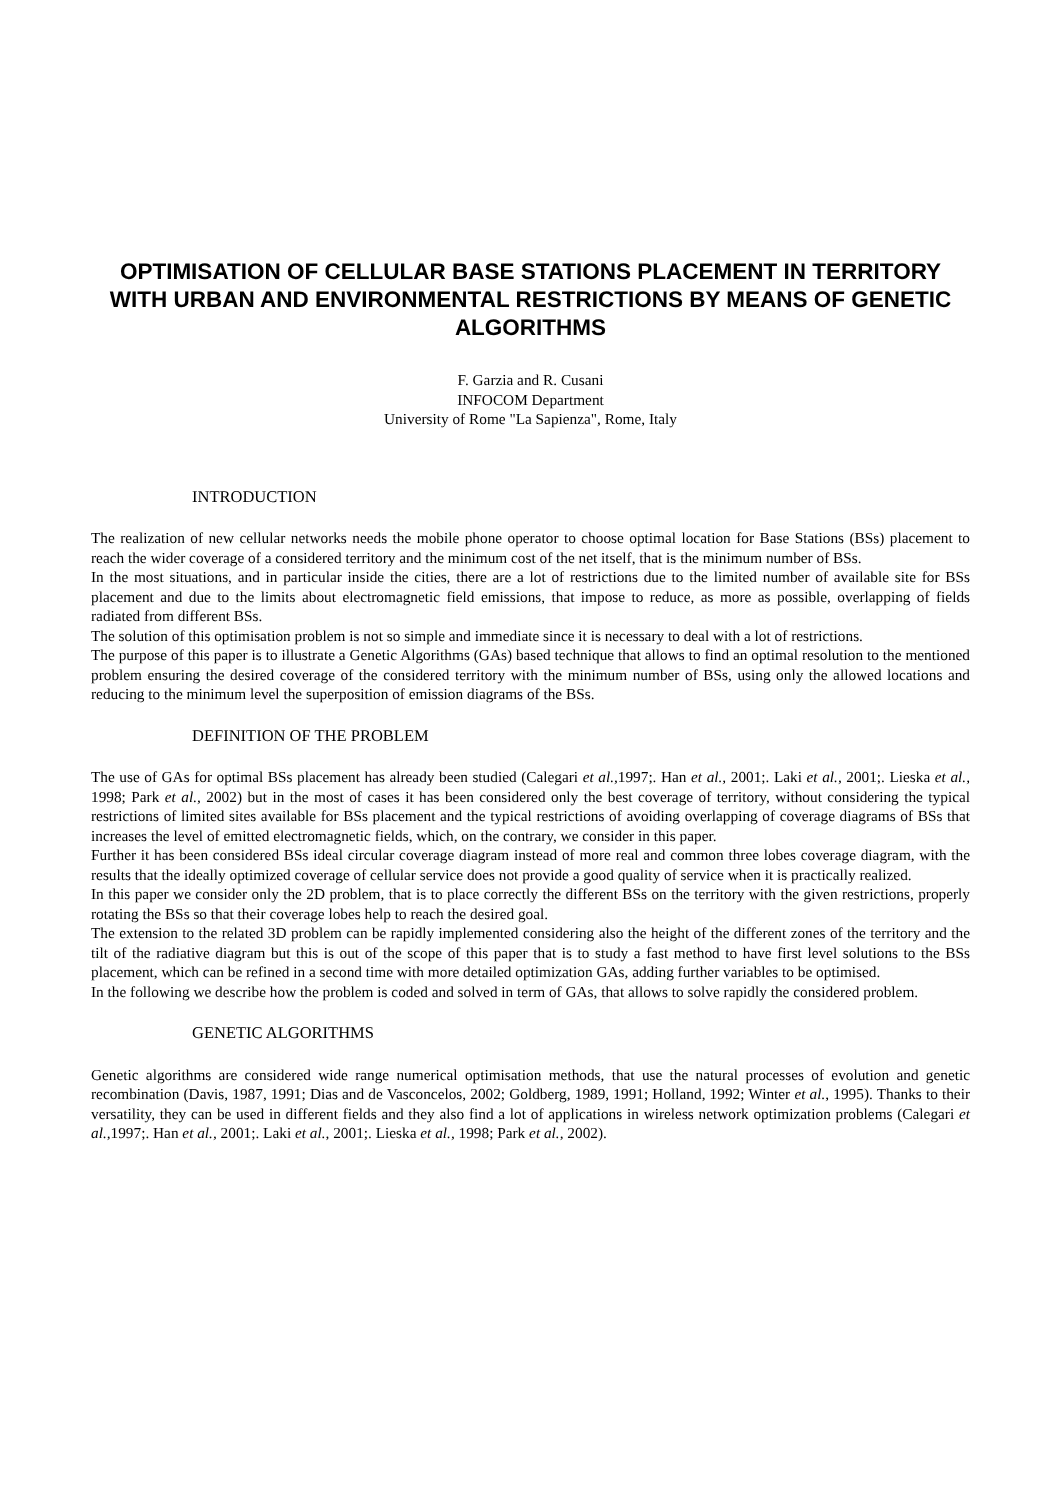OPTIMISATION OF CELLULAR BASE STATIONS PLACEMENT IN TERRITORY WITH URBAN AND ENVIRONMENTAL RESTRICTIONS BY MEANS OF GENETIC ALGORITHMS
F. Garzia and R. Cusani
INFOCOM Department
University of Rome "La Sapienza", Rome, Italy
INTRODUCTION
The realization of new cellular networks needs the mobile phone operator to choose optimal location for Base Stations (BSs) placement to reach the wider coverage of a considered territory and the minimum cost of the net itself, that is the minimum number of BSs.
In the most situations, and in particular inside the cities, there are a lot of restrictions due to the limited number of available site for BSs placement and due to the limits about electromagnetic field emissions, that impose to reduce, as more as possible, overlapping of fields radiated from different BSs.
The solution of this optimisation problem is not so simple and immediate since it is necessary to deal with a lot of restrictions.
The purpose of this paper is to illustrate a Genetic Algorithms (GAs) based technique that allows to find an optimal resolution to the mentioned problem ensuring the desired coverage of the considered territory with the minimum number of BSs, using only the allowed locations and reducing to the minimum level the superposition of emission diagrams of the BSs.
DEFINITION OF THE PROBLEM
The use of GAs for optimal BSs placement has already been studied (Calegari et al., 1997;. Han et al., 2001;. Laki et al., 2001;. Lieska et al., 1998; Park et al., 2002) but in the most of cases it has been considered only the best coverage of territory, without considering the typical restrictions of limited sites available for BSs placement and the typical restrictions of avoiding overlapping of coverage diagrams of BSs that increases the level of emitted electromagnetic fields, which, on the contrary, we consider in this paper.
Further it has been considered BSs ideal circular coverage diagram instead of more real and common three lobes coverage diagram, with the results that the ideally optimized coverage of cellular service does not provide a good quality of service when it is practically realized.
In this paper we consider only the 2D problem, that is to place correctly the different BSs on the territory with the given restrictions, properly rotating the BSs so that their coverage lobes help to reach the desired goal.
The extension to the related 3D problem can be rapidly implemented considering also the height of the different zones of the territory and the tilt of the radiative diagram but this is out of the scope of this paper that is to study a fast method to have first level solutions to the BSs placement, which can be refined in a second time with more detailed optimization GAs, adding further variables to be optimised.
In the following we describe how the problem is coded and solved in term of GAs, that allows to solve rapidly the considered problem.
GENETIC ALGORITHMS
Genetic algorithms are considered wide range numerical optimisation methods, that use the natural processes of evolution and genetic recombination (Davis, 1987, 1991; Dias and de Vasconcelos, 2002; Goldberg, 1989, 1991; Holland, 1992; Winter et al., 1995). Thanks to their versatility, they can be used in different fields and they also find a lot of applications in wireless network optimization problems (Calegari et al., 1997;. Han et al., 2001;. Laki et al., 2001;. Lieska et al., 1998; Park et al., 2002).